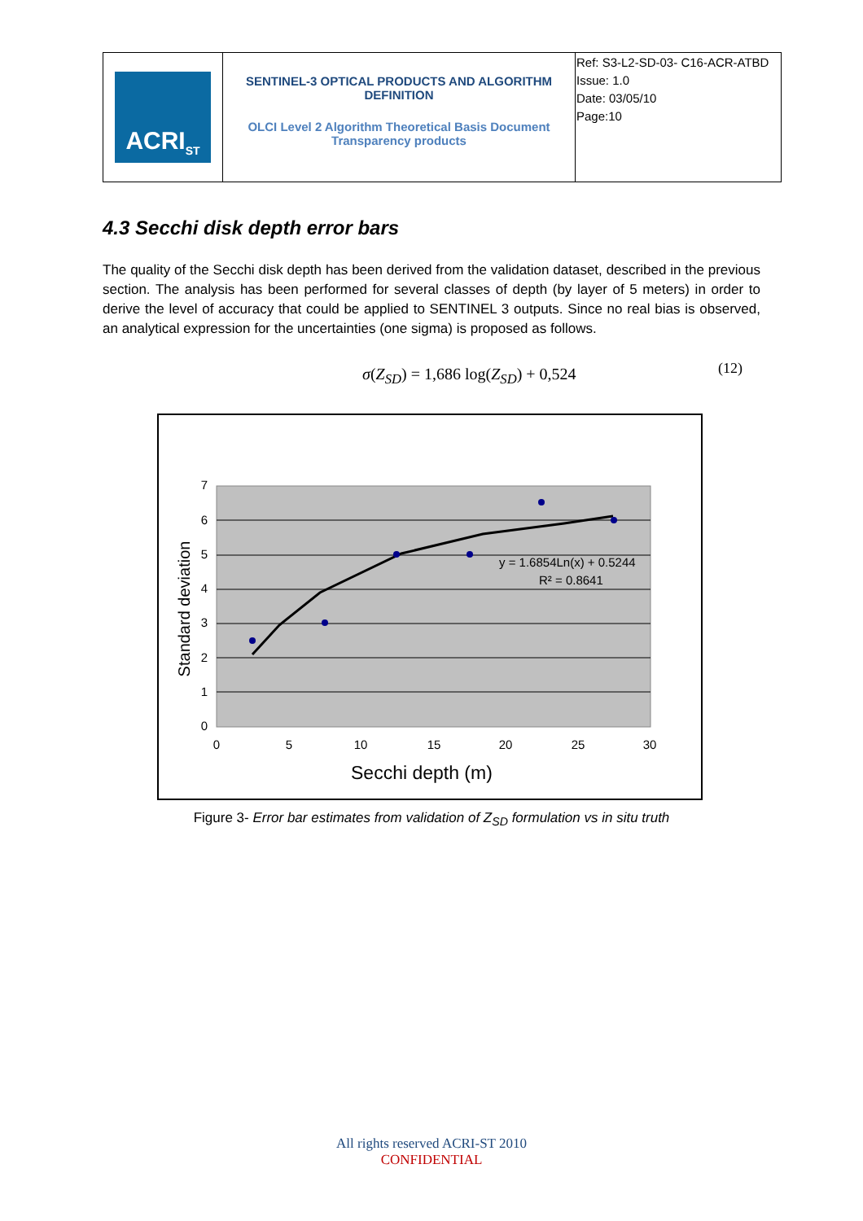| ACRI<sub>ST</sub> | SENTINEL-3 OPTICAL PRODUCTS AND ALGORITHM DEFINITION OLCI Level 2 Algorithm Theoretical Basis Document Transparency products | Ref: S3-L2-SD-03- C16-ACR-ATBD Issue: 1.0 Date: 03/05/10 Page:10 |
4.3 Secchi disk depth error bars
The quality of the Secchi disk depth has been derived from the validation dataset, described in the previous section. The analysis has been performed for several classes of depth (by layer of 5 meters) in order to derive the level of accuracy that could be applied to SENTINEL 3 outputs. Since no real bias is observed, an analytical expression for the uncertainties (one sigma) is proposed as follows.
σ(Z<sub>SD</sub>) = 1,686 log(Z<sub>SD</sub>) + 0,524
(12)
0
1
2
3
4
5
6
7
0
5
10
15
20
25
30
Standard deviation
Secchi depth (m)
y = 1.6854Ln(x) + 0.5244
R² = 0.8641
Figure 3- Error bar estimates from validation of Z<sub>SD</sub> formulation vs in situ truth
All rights reserved ACRI-ST 2010
CONFIDENTIAL